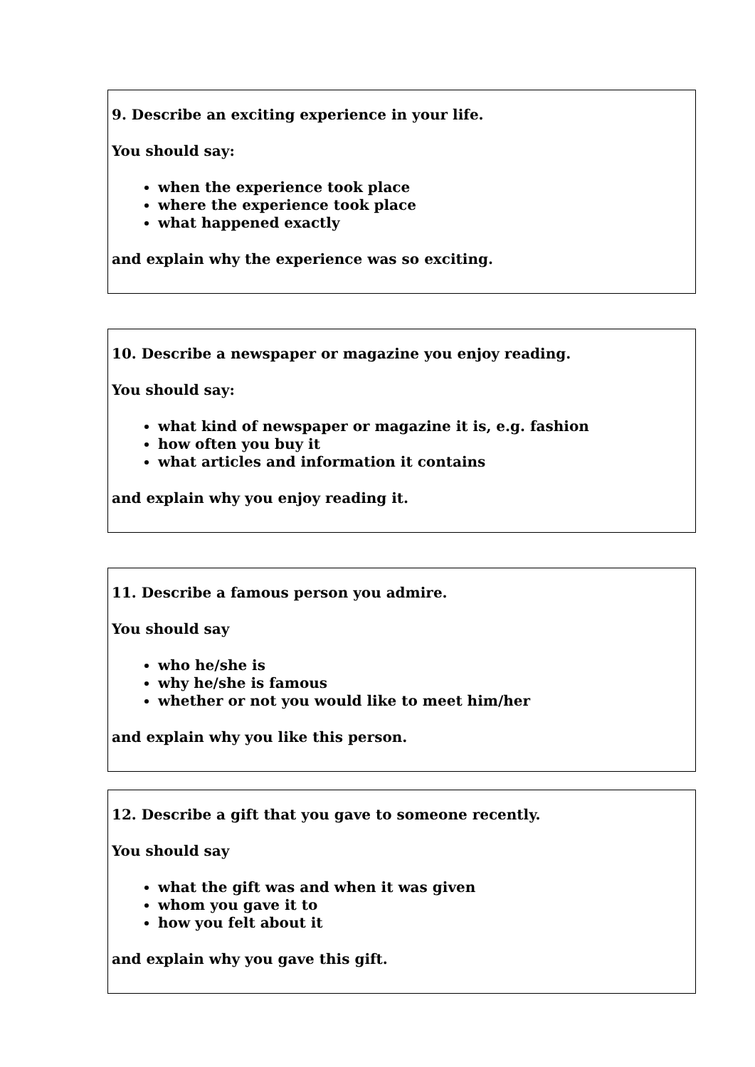9. Describe an exciting experience in your life.
You should say:
when the experience took place
where the experience took place
what happened exactly
and explain why the experience was so exciting.
10. Describe a newspaper or magazine you enjoy reading.
You should say:
what kind of newspaper or magazine it is, e.g. fashion
how often you buy it
what articles and information it contains
and explain why you enjoy reading it.
11. Describe a famous person you admire.
You should say
who he/she is
why he/she is famous
whether or not you would like to meet him/her
and explain why you like this person.
12. Describe a gift that you gave to someone recently.
You should say
what the gift was and when it was given
whom you gave it to
how you felt about it
and explain why you gave this gift.